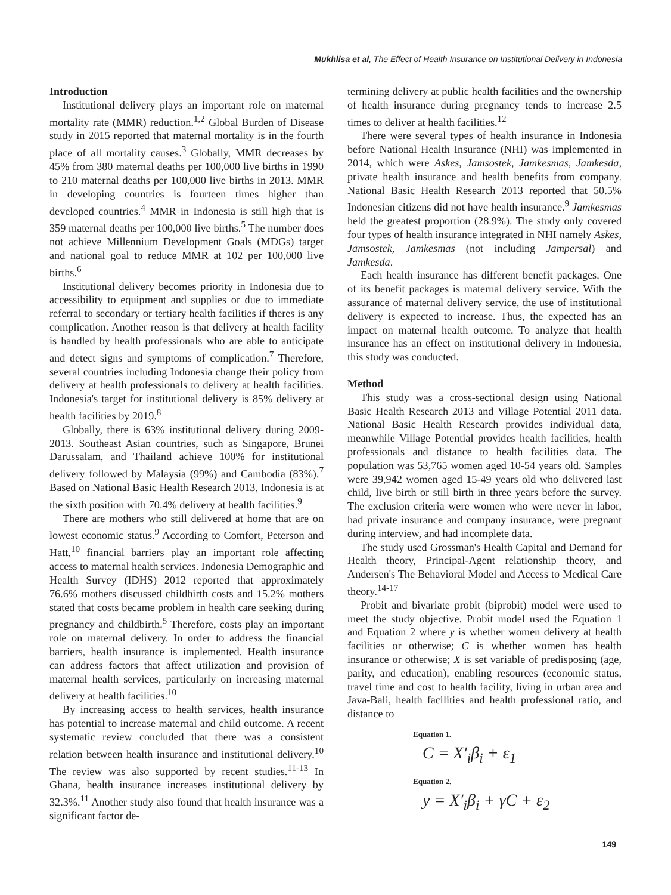Mukhlisa et al, The Effect of Health Insurance on Institutional Delivery in Indonesia
Introduction
Institutional delivery plays an important role on maternal mortality rate (MMR) reduction.<sup>1,2</sup> Global Burden of Disease study in 2015 reported that maternal mortality is in the fourth place of all mortality causes.<sup>3</sup> Globally, MMR decreases by 45% from 380 maternal deaths per 100,000 live births in 1990 to 210 maternal deaths per 100,000 live births in 2013. MMR in developing countries is fourteen times higher than developed countries.<sup>4</sup> MMR in Indonesia is still high that is 359 maternal deaths per 100,000 live births.<sup>5</sup> The number does not achieve Millennium Development Goals (MDGs) target and national goal to reduce MMR at 102 per 100,000 live births.<sup>6</sup>
Institutional delivery becomes priority in Indonesia due to accessibility to equipment and supplies or due to immediate referral to secondary or tertiary health facilities if theres is any complication. Another reason is that delivery at health facility is handled by health professionals who are able to anticipate and detect signs and symptoms of complication.<sup>7</sup> Therefore, several countries including Indonesia change their policy from delivery at health professionals to delivery at health facilities. Indonesia's target for institutional delivery is 85% delivery at health facilities by 2019.<sup>8</sup>
Globally, there is 63% institutional delivery during 2009-2013. Southeast Asian countries, such as Singapore, Brunei Darussalam, and Thailand achieve 100% for institutional delivery followed by Malaysia (99%) and Cambodia (83%).<sup>7</sup> Based on National Basic Health Research 2013, Indonesia is at the sixth position with 70.4% delivery at health facilities.<sup>9</sup>
There are mothers who still delivered at home that are on lowest economic status.<sup>9</sup> According to Comfort, Peterson and Hatt,<sup>10</sup> financial barriers play an important role affecting access to maternal health services. Indonesia Demographic and Health Survey (IDHS) 2012 reported that approximately 76.6% mothers discussed childbirth costs and 15.2% mothers stated that costs became problem in health care seeking during pregnancy and childbirth.<sup>5</sup> Therefore, costs play an important role on maternal delivery. In order to address the financial barriers, health insurance is implemented. Health insurance can address factors that affect utilization and provision of maternal health services, particularly on increasing maternal delivery at health facilities.<sup>10</sup>
By increasing access to health services, health insurance has potential to increase maternal and child outcome. A recent systematic review concluded that there was a consistent relation between health insurance and institutional delivery.<sup>10</sup> The review was also supported by recent studies.<sup>11-13</sup> In Ghana, health insurance increases institutional delivery by 32.3%.<sup>11</sup> Another study also found that health insurance was a significant factor de-
termining delivery at public health facilities and the ownership of health insurance during pregnancy tends to increase 2.5 times to deliver at health facilities.<sup>12</sup>
There were several types of health insurance in Indonesia before National Health Insurance (NHI) was implemented in 2014, which were Askes, Jamsostek, Jamkesmas, Jamkesda, private health insurance and health benefits from company. National Basic Health Research 2013 reported that 50.5% Indonesian citizens did not have health insurance.<sup>9</sup> Jamkesmas held the greatest proportion (28.9%). The study only covered four types of health insurance integrated in NHI namely Askes, Jamsostek, Jamkesmas (not including Jampersal) and Jamkesda.
Each health insurance has different benefit packages. One of its benefit packages is maternal delivery service. With the assurance of maternal delivery service, the use of institutional delivery is expected to increase. Thus, the expected has an impact on maternal health outcome. To analyze that health insurance has an effect on institutional delivery in Indonesia, this study was conducted.
Method
This study was a cross-sectional design using National Basic Health Research 2013 and Village Potential 2011 data. National Basic Health Research provides individual data, meanwhile Village Potential provides health facilities, health professionals and distance to health facilities data. The population was 53,765 women aged 10-54 years old. Samples were 39,942 women aged 15-49 years old who delivered last child, live birth or still birth in three years before the survey. The exclusion criteria were women who were never in labor, had private insurance and company insurance, were pregnant during interview, and had incomplete data.
The study used Grossman's Health Capital and Demand for Health theory, Principal-Agent relationship theory, and Andersen's The Behavioral Model and Access to Medical Care theory.<sup>14-17</sup>
Probit and bivariate probit (biprobit) model were used to meet the study objective. Probit model used the Equation 1 and Equation 2 where y is whether women delivery at health facilities or otherwise; C is whether women has health insurance or otherwise; X is set variable of predisposing (age, parity, and education), enabling resources (economic status, travel time and cost to health facility, living in urban area and Java-Bali, health facilities and health professional ratio, and distance to
Equation 1.
C = X′<sub>i</sub>β<sub>i</sub> + ε<sub>1</sub>
Equation 2.
y = X′<sub>i</sub>β<sub>i</sub> + γC + ε<sub>2</sub>
149